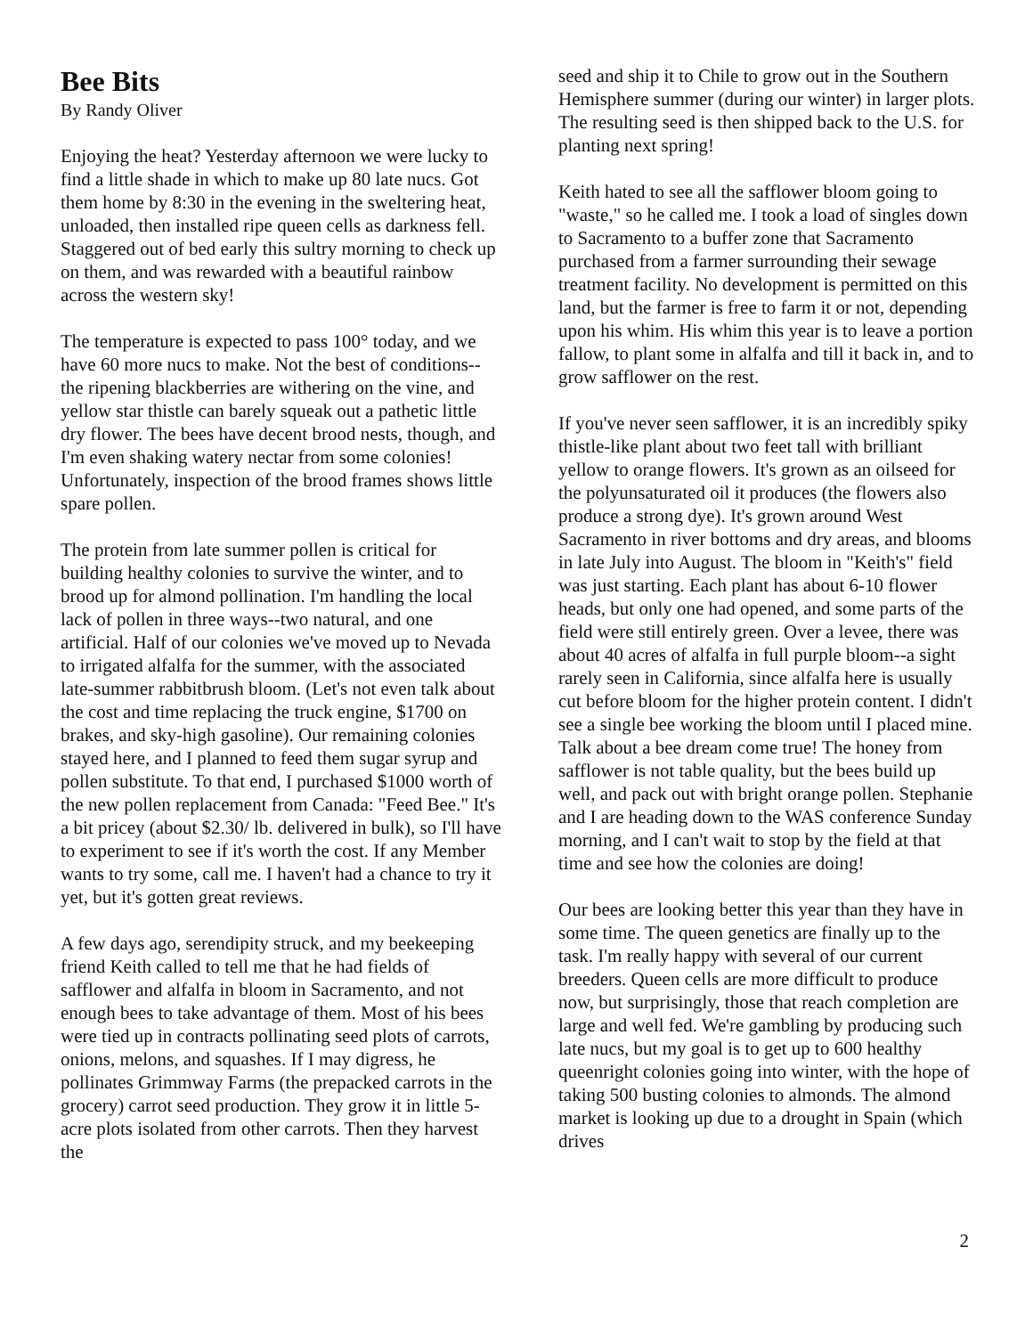Bee Bits
By Randy Oliver
Enjoying the heat? Yesterday afternoon we were lucky to find a little shade in which to make up 80 late nucs. Got them home by 8:30 in the evening in the sweltering heat, unloaded, then installed ripe queen cells as darkness fell. Staggered out of bed early this sultry morning to check up on them, and was rewarded with a beautiful rainbow across the western sky!
The temperature is expected to pass 100° today, and we have 60 more nucs to make. Not the best of conditions--the ripening blackberries are withering on the vine, and yellow star thistle can barely squeak out a pathetic little dry flower. The bees have decent brood nests, though, and I'm even shaking watery nectar from some colonies! Unfortunately, inspection of the brood frames shows little spare pollen.
The protein from late summer pollen is critical for building healthy colonies to survive the winter, and to brood up for almond pollination. I'm handling the local lack of pollen in three ways--two natural, and one artificial. Half of our colonies we've moved up to Nevada to irrigated alfalfa for the summer, with the associated late-summer rabbitbrush bloom. (Let's not even talk about the cost and time replacing the truck engine, $1700 on brakes, and sky-high gasoline). Our remaining colonies stayed here, and I planned to feed them sugar syrup and pollen substitute. To that end, I purchased $1000 worth of the new pollen replacement from Canada: "Feed Bee." It's a bit pricey (about $2.30/ lb. delivered in bulk), so I'll have to experiment to see if it's worth the cost. If any Member wants to try some, call me. I haven't had a chance to try it yet, but it's gotten great reviews.
A few days ago, serendipity struck, and my beekeeping friend Keith called to tell me that he had fields of safflower and alfalfa in bloom in Sacramento, and not enough bees to take advantage of them. Most of his bees were tied up in contracts pollinating seed plots of carrots, onions, melons, and squashes. If I may digress, he pollinates Grimmway Farms (the prepacked carrots in the grocery) carrot seed production. They grow it in little 5-acre plots isolated from other carrots. Then they harvest the
seed and ship it to Chile to grow out in the Southern Hemisphere summer (during our winter) in larger plots. The resulting seed is then shipped back to the U.S. for planting next spring!
Keith hated to see all the safflower bloom going to "waste," so he called me. I took a load of singles down to Sacramento to a buffer zone that Sacramento purchased from a farmer surrounding their sewage treatment facility. No development is permitted on this land, but the farmer is free to farm it or not, depending upon his whim. His whim this year is to leave a portion fallow, to plant some in alfalfa and till it back in, and to grow safflower on the rest.
If you've never seen safflower, it is an incredibly spiky thistle-like plant about two feet tall with brilliant yellow to orange flowers. It's grown as an oilseed for the polyunsaturated oil it produces (the flowers also produce a strong dye). It's grown around West Sacramento in river bottoms and dry areas, and blooms in late July into August. The bloom in "Keith's" field was just starting. Each plant has about 6-10 flower heads, but only one had opened, and some parts of the field were still entirely green. Over a levee, there was about 40 acres of alfalfa in full purple bloom--a sight rarely seen in California, since alfalfa here is usually cut before bloom for the higher protein content. I didn't see a single bee working the bloom until I placed mine. Talk about a bee dream come true! The honey from safflower is not table quality, but the bees build up well, and pack out with bright orange pollen. Stephanie and I are heading down to the WAS conference Sunday morning, and I can't wait to stop by the field at that time and see how the colonies are doing!
Our bees are looking better this year than they have in some time. The queen genetics are finally up to the task. I'm really happy with several of our current breeders. Queen cells are more difficult to produce now, but surprisingly, those that reach completion are large and well fed. We're gambling by producing such late nucs, but my goal is to get up to 600 healthy queenright colonies going into winter, with the hope of taking 500 busting colonies to almonds. The almond market is looking up due to a drought in Spain (which drives
2